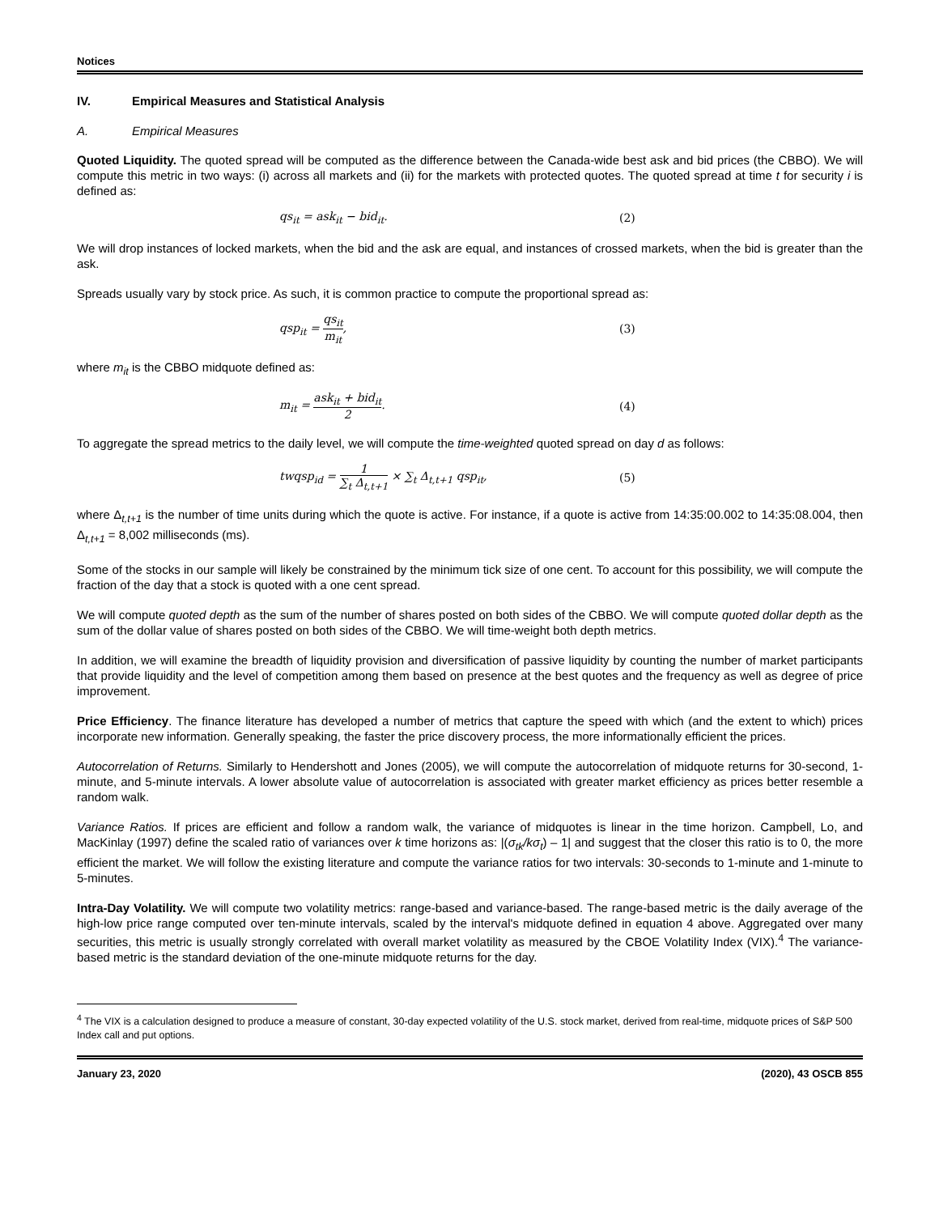Notices
IV. Empirical Measures and Statistical Analysis
A. Empirical Measures
Quoted Liquidity. The quoted spread will be computed as the difference between the Canada-wide best ask and bid prices (the CBBO). We will compute this metric in two ways: (i) across all markets and (ii) for the markets with protected quotes. The quoted spread at time t for security i is defined as:
qs<sub>it</sub> = ask<sub>it</sub> − bid<sub>it</sub>. (2)
We will drop instances of locked markets, when the bid and the ask are equal, and instances of crossed markets, when the bid is greater than the ask.
Spreads usually vary by stock price. As such, it is common practice to compute the proportional spread as:
qsp<sub>it</sub> = qs<sub>it</sub> m<sub>it</sub>, (3)
where m<sub>it</sub> is the CBBO midquote defined as:
m<sub>it</sub> = ask<sub>it</sub> + bid<sub>it</sub> 2. (4)
To aggregate the spread metrics to the daily level, we will compute the time-weighted quoted spread on day d as follows:
twqsp<sub>id</sub> = 1 ∑<sub>t</sub> Δ<sub>t,t+1</sub> × ∑<sub>t</sub> Δ<sub>t,t+1</sub> qsp<sub>it</sub>, (5)
where Δ<sub>t,t+1</sub> is the number of time units during which the quote is active. For instance, if a quote is active from 14:35:00.002 to 14:35:08.004, then Δ<sub>t,t+1</sub> = 8,002 milliseconds (ms).
Some of the stocks in our sample will likely be constrained by the minimum tick size of one cent. To account for this possibility, we will compute the fraction of the day that a stock is quoted with a one cent spread.
We will compute quoted depth as the sum of the number of shares posted on both sides of the CBBO. We will compute quoted dollar depth as the sum of the dollar value of shares posted on both sides of the CBBO. We will time-weight both depth metrics.
In addition, we will examine the breadth of liquidity provision and diversification of passive liquidity by counting the number of market participants that provide liquidity and the level of competition among them based on presence at the best quotes and the frequency as well as degree of price improvement.
Price Efficiency. The finance literature has developed a number of metrics that capture the speed with which (and the extent to which) prices incorporate new information. Generally speaking, the faster the price discovery process, the more informationally efficient the prices.
Autocorrelation of Returns. Similarly to Hendershott and Jones (2005), we will compute the autocorrelation of midquote returns for 30-second, 1-minute, and 5-minute intervals. A lower absolute value of autocorrelation is associated with greater market efficiency as prices better resemble a random walk.
Variance Ratios. If prices are efficient and follow a random walk, the variance of midquotes is linear in the time horizon. Campbell, Lo, and MacKinlay (1997) define the scaled ratio of variances over k time horizons as: |(σ<sub>tk</sub>/kσ<sub>t</sub>) – 1| and suggest that the closer this ratio is to 0, the more efficient the market. We will follow the existing literature and compute the variance ratios for two intervals: 30-seconds to 1-minute and 1-minute to 5-minutes.
Intra-Day Volatility. We will compute two volatility metrics: range-based and variance-based. The range-based metric is the daily average of the high-low price range computed over ten-minute intervals, scaled by the interval's midquote defined in equation 4 above. Aggregated over many securities, this metric is usually strongly correlated with overall market volatility as measured by the CBOE Volatility Index (VIX).<sup>4</sup> The variance-based metric is the standard deviation of the one-minute midquote returns for the day.
<sup>4</sup> The VIX is a calculation designed to produce a measure of constant, 30-day expected volatility of the U.S. stock market, derived from real-time, midquote prices of S&P 500 Index call and put options.
January 23, 2020 (2020), 43 OSCB 855